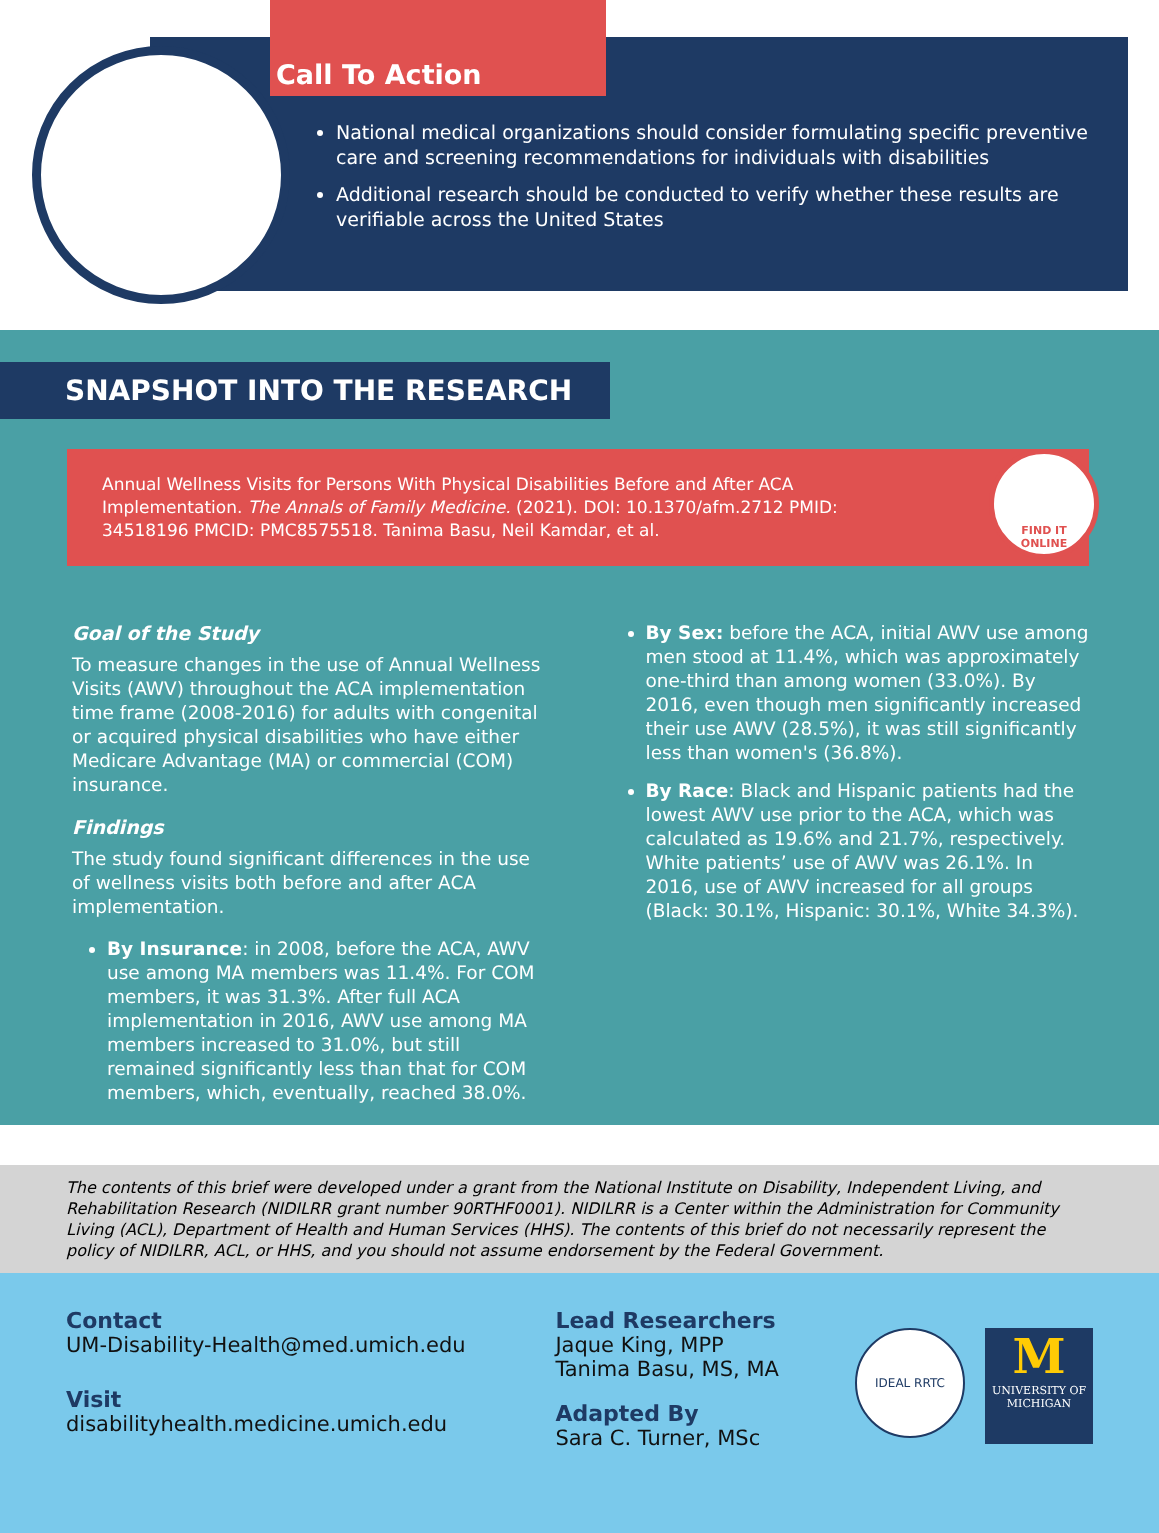Call To Action
National medical organizations should consider formulating specific preventive care and screening recommendations for individuals with disabilities
Additional research should be conducted to verify whether these results are verifiable across the United States
SNAPSHOT INTO THE RESEARCH
Annual Wellness Visits for Persons With Physical Disabilities Before and After ACA Implementation. The Annals of Family Medicine. (2021). DOI: 10.1370/afm.2712 PMID: 34518196 PMCID: PMC8575518. Tanima Basu, Neil Kamdar, et al.
FIND IT
ONLINE
Goal of the Study
To measure changes in the use of Annual Wellness Visits (AWV) throughout the ACA implementation time frame (2008-2016) for adults with congenital or acquired physical disabilities who have either Medicare Advantage (MA) or commercial (COM) insurance.
Findings
The study found significant differences in the use of wellness visits both before and after ACA implementation.
By Insurance: in 2008, before the ACA, AWV use among MA members was 11.4%. For COM members, it was 31.3%. After full ACA implementation in 2016, AWV use among MA members increased to 31.0%, but still remained significantly less than that for COM members, which, eventually, reached 38.0%.
By Sex: before the ACA, initial AWV use among men stood at 11.4%, which was approximately one-third than among women (33.0%). By 2016, even though men significantly increased their use AWV (28.5%), it was still significantly less than women's (36.8%).
By Race: Black and Hispanic patients had the lowest AWV use prior to the ACA, which was calculated as 19.6% and 21.7%, respectively. White patients’ use of AWV was 26.1%. In 2016, use of AWV increased for all groups (Black: 30.1%, Hispanic: 30.1%, White 34.3%).
The contents of this brief were developed under a grant from the National Institute on Disability, Independent Living, and Rehabilitation Research (NIDILRR grant number 90RTHF0001). NIDILRR is a Center within the Administration for Community Living (ACL), Department of Health and Human Services (HHS). The contents of this brief do not necessarily represent the policy of NIDILRR, ACL, or HHS, and you should not assume endorsement by the Federal Government.
Contact
UM-Disability-Health@med.umich.edu
Visit
disabilityhealth.medicine.umich.edu
Lead Researchers
Jaque King, MPP
Tanima Basu, MS, MA
Adapted By
Sara C. Turner, MSc
IDEAL RRTC
M
UNIVERSITY OF
MICHIGAN